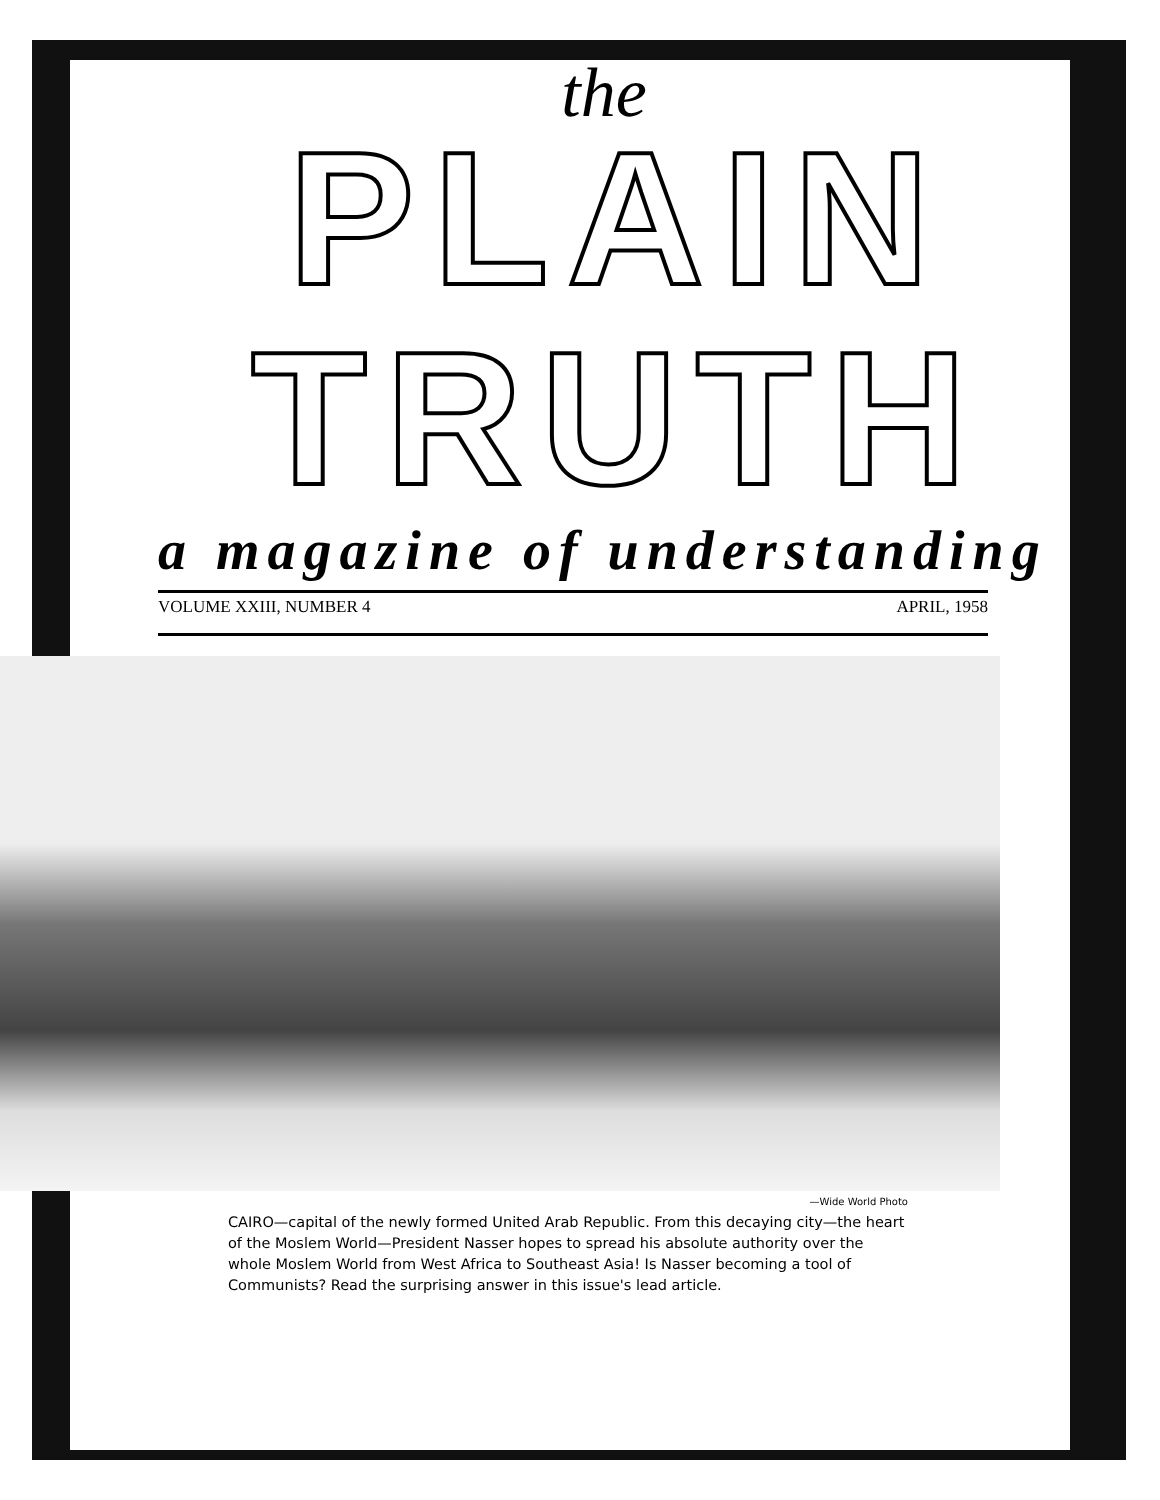the
PLAIN TRUTH
a magazine of understanding
VOLUME XXIII, NUMBER 4 APRIL, 1958
—Wide World Photo
CAIRO—capital of the newly formed United Arab Republic. From this decaying city—the heart of the Moslem World—President Nasser hopes to spread his absolute authority over the whole Moslem World from West Africa to Southeast Asia! Is Nasser becoming a tool of Communists? Read the surprising answer in this issue's lead article.